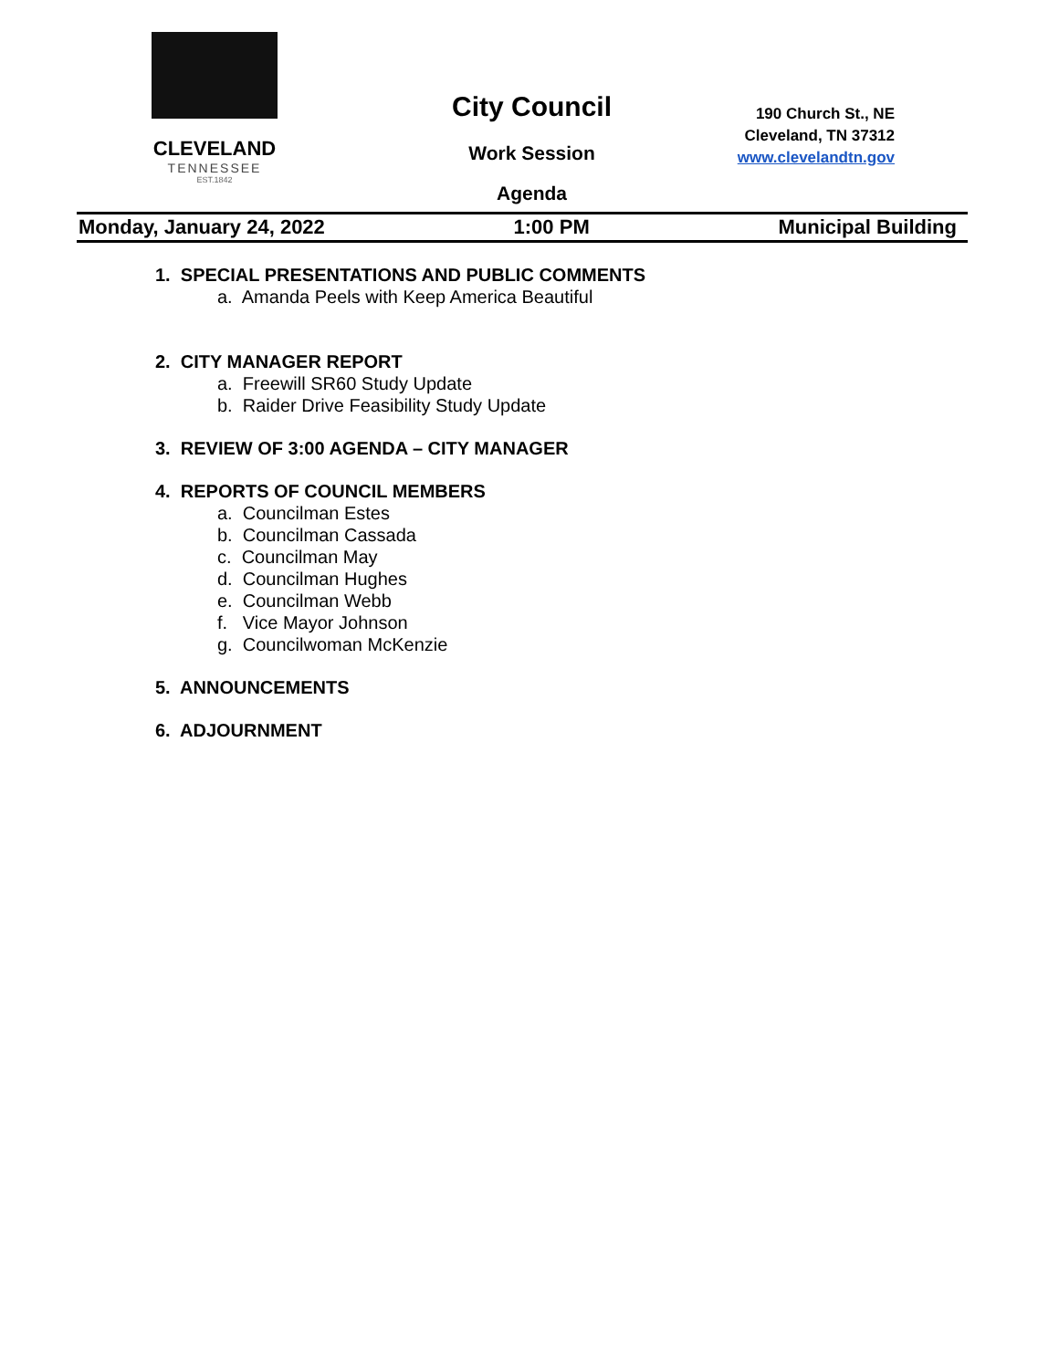CLEVELAND
TENNESSEE
EST.1842
City Council
Work Session
Agenda
190 Church St., NE
Cleveland, TN 37312
www.clevelandtn.gov
Monday, January 24, 2022 1:00 PM Municipal Building
1. SPECIAL PRESENTATIONS AND PUBLIC COMMENTS
a. Amanda Peels with Keep America Beautiful
2. CITY MANAGER REPORT
a. Freewill SR60 Study Update
b. Raider Drive Feasibility Study Update
3. REVIEW OF 3:00 AGENDA – CITY MANAGER
4. REPORTS OF COUNCIL MEMBERS
a. Councilman Estes
b. Councilman Cassada
c. Councilman May
d. Councilman Hughes
e. Councilman Webb
f. Vice Mayor Johnson
g. Councilwoman McKenzie
5. ANNOUNCEMENTS
6. ADJOURNMENT